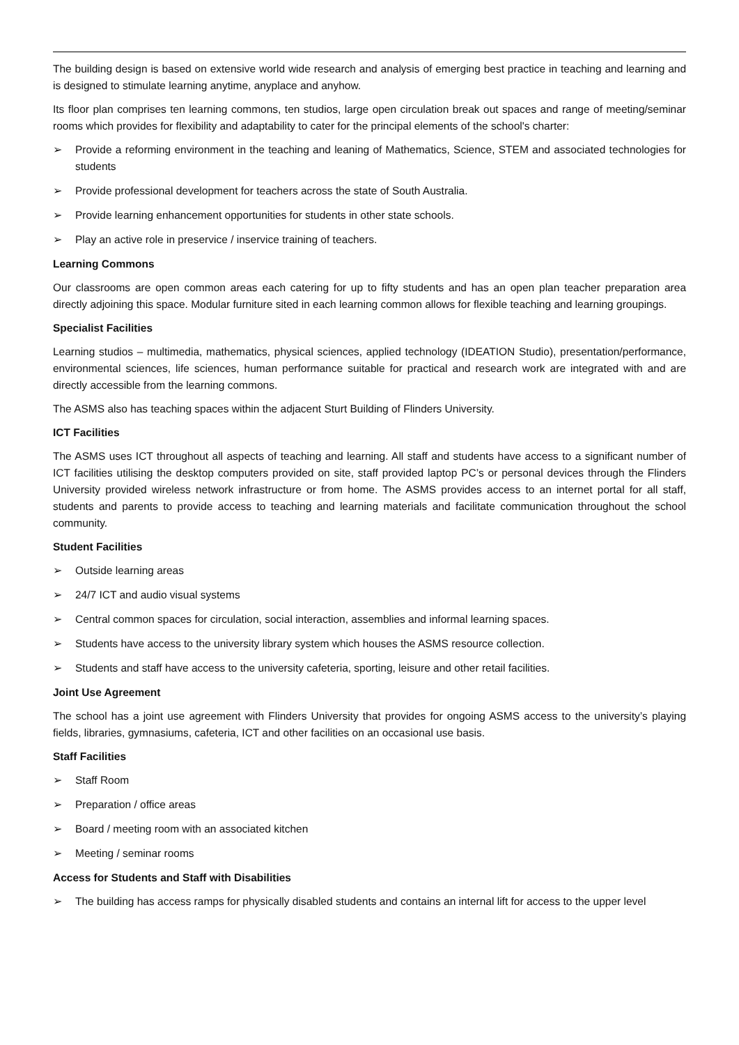The building design is based on extensive world wide research and analysis of emerging best practice in teaching and learning and is designed to stimulate learning anytime, anyplace and anyhow.
Its floor plan comprises ten learning commons, ten studios, large open circulation break out spaces and range of meeting/seminar rooms which provides for flexibility and adaptability to cater for the principal elements of the school's charter:
➢ Provide a reforming environment in the teaching and leaning of Mathematics, Science, STEM and associated technologies for students
➢ Provide professional development for teachers across the state of South Australia.
➢ Provide learning enhancement opportunities for students in other state schools.
➢ Play an active role in preservice / inservice training of teachers.
Learning Commons
Our classrooms are open common areas each catering for up to fifty students and has an open plan teacher preparation area directly adjoining this space. Modular furniture sited in each learning common allows for flexible teaching and learning groupings.
Specialist Facilities
Learning studios – multimedia, mathematics, physical sciences, applied technology (IDEATION Studio), presentation/performance, environmental sciences, life sciences, human performance suitable for practical and research work are integrated with and are directly accessible from the learning commons.
The ASMS also has teaching spaces within the adjacent Sturt Building of Flinders University.
ICT Facilities
The ASMS uses ICT throughout all aspects of teaching and learning. All staff and students have access to a significant number of ICT facilities utilising the desktop computers provided on site, staff provided laptop PC’s or personal devices through the Flinders University provided wireless network infrastructure or from home. The ASMS provides access to an internet portal for all staff, students and parents to provide access to teaching and learning materials and facilitate communication throughout the school community.
Student Facilities
➢ Outside learning areas
➢ 24/7 ICT and audio visual systems
➢ Central common spaces for circulation, social interaction, assemblies and informal learning spaces.
➢ Students have access to the university library system which houses the ASMS resource collection.
➢ Students and staff have access to the university cafeteria, sporting, leisure and other retail facilities.
Joint Use Agreement
The school has a joint use agreement with Flinders University that provides for ongoing ASMS access to the university’s playing fields, libraries, gymnasiums, cafeteria, ICT and other facilities on an occasional use basis.
Staff Facilities
➢ Staff Room
➢ Preparation / office areas
➢ Board / meeting room with an associated kitchen
➢ Meeting / seminar rooms
Access for Students and Staff with Disabilities
➢ The building has access ramps for physically disabled students and contains an internal lift for access to the upper level